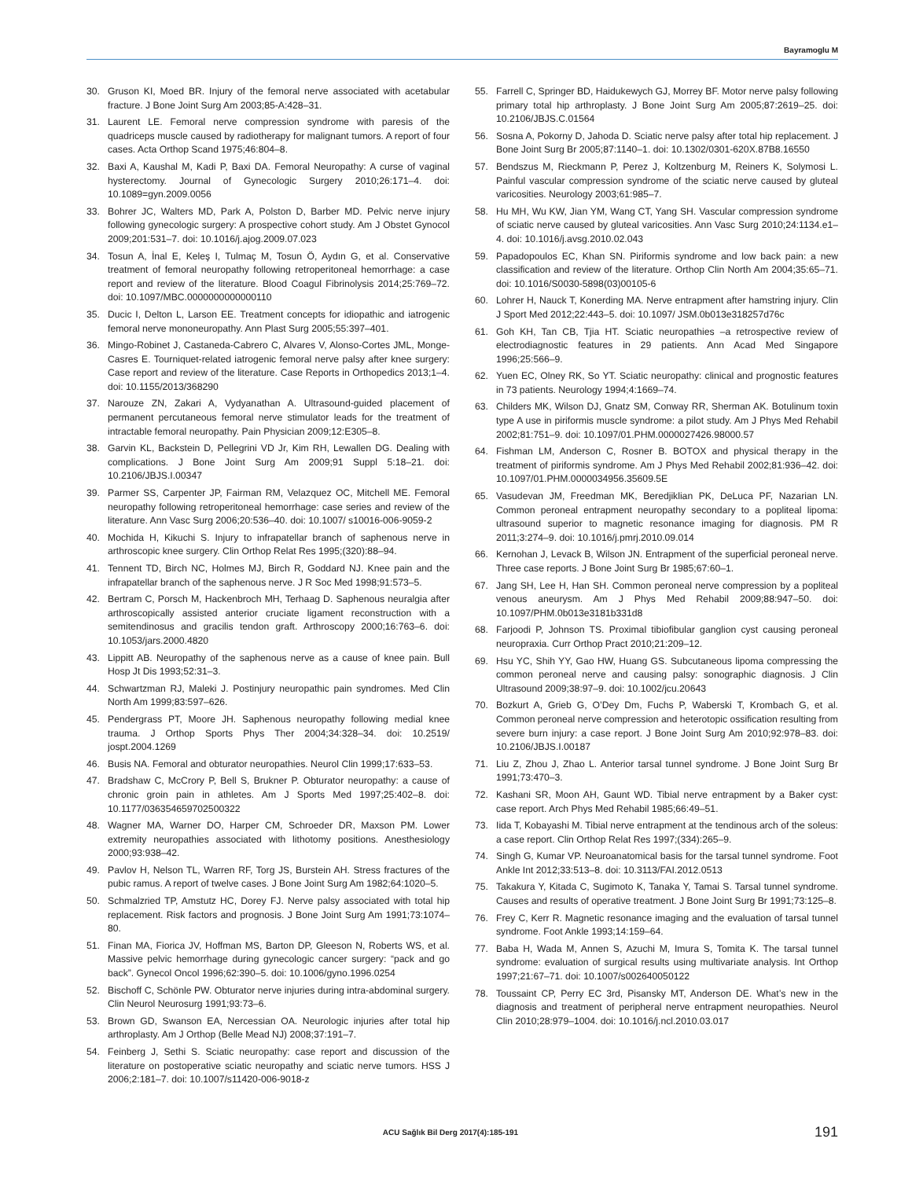Bayramoglu M
30. Gruson KI, Moed BR. Injury of the femoral nerve associated with acetabular fracture. J Bone Joint Surg Am 2003;85-A:428–31.
31. Laurent LE. Femoral nerve compression syndrome with paresis of the quadriceps muscle caused by radiotherapy for malignant tumors. A report of four cases. Acta Orthop Scand 1975;46:804–8.
32. Baxi A, Kaushal M, Kadi P, Baxi DA. Femoral Neuropathy: A curse of vaginal hysterectomy. Journal of Gynecologic Surgery 2010;26:171–4. doi: 10.1089=gyn.2009.0056
33. Bohrer JC, Walters MD, Park A, Polston D, Barber MD. Pelvic nerve injury following gynecologic surgery: A prospective cohort study. Am J Obstet Gynocol 2009;201:531–7. doi: 10.1016/j.ajog.2009.07.023
34. Tosun A, İnal E, Keleş I, Tulmaç M, Tosun Ö, Aydın G, et al. Conservative treatment of femoral neuropathy following retroperitoneal hemorrhage: a case report and review of the literature. Blood Coagul Fibrinolysis 2014;25:769–72. doi: 10.1097/MBC.0000000000000110
35. Ducic I, Delton L, Larson EE. Treatment concepts for idiopathic and iatrogenic femoral nerve mononeuropathy. Ann Plast Surg 2005;55:397–401.
36. Mingo-Robinet J, Castaneda-Cabrero C, Alvares V, Alonso-Cortes JML, Monge-Casres E. Tourniquet-related iatrogenic femoral nerve palsy after knee surgery: Case report and review of the literature. Case Reports in Orthopedics 2013;1–4. doi: 10.1155/2013/368290
37. Narouze ZN, Zakari A, Vydyanathan A. Ultrasound-guided placement of permanent percutaneous femoral nerve stimulator leads for the treatment of intractable femoral neuropathy. Pain Physician 2009;12:E305–8.
38. Garvin KL, Backstein D, Pellegrini VD Jr, Kim RH, Lewallen DG. Dealing with complications. J Bone Joint Surg Am 2009;91 Suppl 5:18–21. doi: 10.2106/JBJS.I.00347
39. Parmer SS, Carpenter JP, Fairman RM, Velazquez OC, Mitchell ME. Femoral neuropathy following retroperitoneal hemorrhage: case series and review of the literature. Ann Vasc Surg 2006;20:536–40. doi: 10.1007/ s10016-006-9059-2
40. Mochida H, Kikuchi S. Injury to infrapatellar branch of saphenous nerve in arthroscopic knee surgery. Clin Orthop Relat Res 1995;(320):88–94.
41. Tennent TD, Birch NC, Holmes MJ, Birch R, Goddard NJ. Knee pain and the infrapatellar branch of the saphenous nerve. J R Soc Med 1998;91:573–5.
42. Bertram C, Porsch M, Hackenbroch MH, Terhaag D. Saphenous neuralgia after arthroscopically assisted anterior cruciate ligament reconstruction with a semitendinosus and gracilis tendon graft. Arthroscopy 2000;16:763–6. doi: 10.1053/jars.2000.4820
43. Lippitt AB. Neuropathy of the saphenous nerve as a cause of knee pain. Bull Hosp Jt Dis 1993;52:31–3.
44. Schwartzman RJ, Maleki J. Postinjury neuropathic pain syndromes. Med Clin North Am 1999;83:597–626.
45. Pendergrass PT, Moore JH. Saphenous neuropathy following medial knee trauma. J Orthop Sports Phys Ther 2004;34:328–34. doi: 10.2519/ jospt.2004.1269
46. Busis NA. Femoral and obturator neuropathies. Neurol Clin 1999;17:633–53.
47. Bradshaw C, McCrory P, Bell S, Brukner P. Obturator neuropathy: a cause of chronic groin pain in athletes. Am J Sports Med 1997;25:402–8. doi: 10.1177/036354659702500322
48. Wagner MA, Warner DO, Harper CM, Schroeder DR, Maxson PM. Lower extremity neuropathies associated with lithotomy positions. Anesthesiology 2000;93:938–42.
49. Pavlov H, Nelson TL, Warren RF, Torg JS, Burstein AH. Stress fractures of the pubic ramus. A report of twelve cases. J Bone Joint Surg Am 1982;64:1020–5.
50. Schmalzried TP, Amstutz HC, Dorey FJ. Nerve palsy associated with total hip replacement. Risk factors and prognosis. J Bone Joint Surg Am 1991;73:1074–80.
51. Finan MA, Fiorica JV, Hoffman MS, Barton DP, Gleeson N, Roberts WS, et al. Massive pelvic hemorrhage during gynecologic cancer surgery: “pack and go back”. Gynecol Oncol 1996;62:390–5. doi: 10.1006/gyno.1996.0254
52. Bischoff C, Schönle PW. Obturator nerve injuries during intra-abdominal surgery. Clin Neurol Neurosurg 1991;93:73–6.
53. Brown GD, Swanson EA, Nercessian OA. Neurologic injuries after total hip arthroplasty. Am J Orthop (Belle Mead NJ) 2008;37:191–7.
54. Feinberg J, Sethi S. Sciatic neuropathy: case report and discussion of the literature on postoperative sciatic neuropathy and sciatic nerve tumors. HSS J 2006;2:181–7. doi: 10.1007/s11420-006-9018-z
55. Farrell C, Springer BD, Haidukewych GJ, Morrey BF. Motor nerve palsy following primary total hip arthroplasty. J Bone Joint Surg Am 2005;87:2619–25. doi: 10.2106/JBJS.C.01564
56. Sosna A, Pokorny D, Jahoda D. Sciatic nerve palsy after total hip replacement. J Bone Joint Surg Br 2005;87:1140–1. doi: 10.1302/0301-620X.87B8.16550
57. Bendszus M, Rieckmann P, Perez J, Koltzenburg M, Reiners K, Solymosi L. Painful vascular compression syndrome of the sciatic nerve caused by gluteal varicosities. Neurology 2003;61:985–7.
58. Hu MH, Wu KW, Jian YM, Wang CT, Yang SH. Vascular compression syndrome of sciatic nerve caused by gluteal varicosities. Ann Vasc Surg 2010;24:1134.e1–4. doi: 10.1016/j.avsg.2010.02.043
59. Papadopoulos EC, Khan SN. Piriformis syndrome and low back pain: a new classification and review of the literature. Orthop Clin North Am 2004;35:65–71. doi: 10.1016/S0030-5898(03)00105-6
60. Lohrer H, Nauck T, Konerding MA. Nerve entrapment after hamstring injury. Clin J Sport Med 2012;22:443–5. doi: 10.1097/ JSM.0b013e318257d76c
61. Goh KH, Tan CB, Tjia HT. Sciatic neuropathies –a retrospective review of electrodiagnostic features in 29 patients. Ann Acad Med Singapore 1996;25:566–9.
62. Yuen EC, Olney RK, So YT. Sciatic neuropathy: clinical and prognostic features in 73 patients. Neurology 1994;4:1669–74.
63. Childers MK, Wilson DJ, Gnatz SM, Conway RR, Sherman AK. Botulinum toxin type A use in piriformis muscle syndrome: a pilot study. Am J Phys Med Rehabil 2002;81:751–9. doi: 10.1097/01.PHM.0000027426.98000.57
64. Fishman LM, Anderson C, Rosner B. BOTOX and physical therapy in the treatment of piriformis syndrome. Am J Phys Med Rehabil 2002;81:936–42. doi: 10.1097/01.PHM.0000034956.35609.5E
65. Vasudevan JM, Freedman MK, Beredjiklian PK, DeLuca PF, Nazarian LN. Common peroneal entrapment neuropathy secondary to a popliteal lipoma: ultrasound superior to magnetic resonance imaging for diagnosis. PM R 2011;3:274–9. doi: 10.1016/j.pmrj.2010.09.014
66. Kernohan J, Levack B, Wilson JN. Entrapment of the superficial peroneal nerve. Three case reports. J Bone Joint Surg Br 1985;67:60–1.
67. Jang SH, Lee H, Han SH. Common peroneal nerve compression by a popliteal venous aneurysm. Am J Phys Med Rehabil 2009;88:947–50. doi: 10.1097/PHM.0b013e3181b331d8
68. Farjoodi P, Johnson TS. Proximal tibiofibular ganglion cyst causing peroneal neuropraxia. Curr Orthop Pract 2010;21:209–12.
69. Hsu YC, Shih YY, Gao HW, Huang GS. Subcutaneous lipoma compressing the common peroneal nerve and causing palsy: sonographic diagnosis. J Clin Ultrasound 2009;38:97–9. doi: 10.1002/jcu.20643
70. Bozkurt A, Grieb G, O’Dey Dm, Fuchs P, Waberski T, Krombach G, et al. Common peroneal nerve compression and heterotopic ossification resulting from severe burn injury: a case report. J Bone Joint Surg Am 2010;92:978–83. doi: 10.2106/JBJS.I.00187
71. Liu Z, Zhou J, Zhao L. Anterior tarsal tunnel syndrome. J Bone Joint Surg Br 1991;73:470–3.
72. Kashani SR, Moon AH, Gaunt WD. Tibial nerve entrapment by a Baker cyst: case report. Arch Phys Med Rehabil 1985;66:49–51.
73. Iida T, Kobayashi M. Tibial nerve entrapment at the tendinous arch of the soleus: a case report. Clin Orthop Relat Res 1997;(334):265–9.
74. Singh G, Kumar VP. Neuroanatomical basis for the tarsal tunnel syndrome. Foot Ankle Int 2012;33:513–8. doi: 10.3113/FAI.2012.0513
75. Takakura Y, Kitada C, Sugimoto K, Tanaka Y, Tamai S. Tarsal tunnel syndrome. Causes and results of operative treatment. J Bone Joint Surg Br 1991;73:125–8.
76. Frey C, Kerr R. Magnetic resonance imaging and the evaluation of tarsal tunnel syndrome. Foot Ankle 1993;14:159–64.
77. Baba H, Wada M, Annen S, Azuchi M, Imura S, Tomita K. The tarsal tunnel syndrome: evaluation of surgical results using multivariate analysis. Int Orthop 1997;21:67–71. doi: 10.1007/s002640050122
78. Toussaint CP, Perry EC 3rd, Pisansky MT, Anderson DE. What’s new in the diagnosis and treatment of peripheral nerve entrapment neuropathies. Neurol Clin 2010;28:979–1004. doi: 10.1016/j.ncl.2010.03.017
ACU Sağlık Bil Derg 2017(4):185-191 191